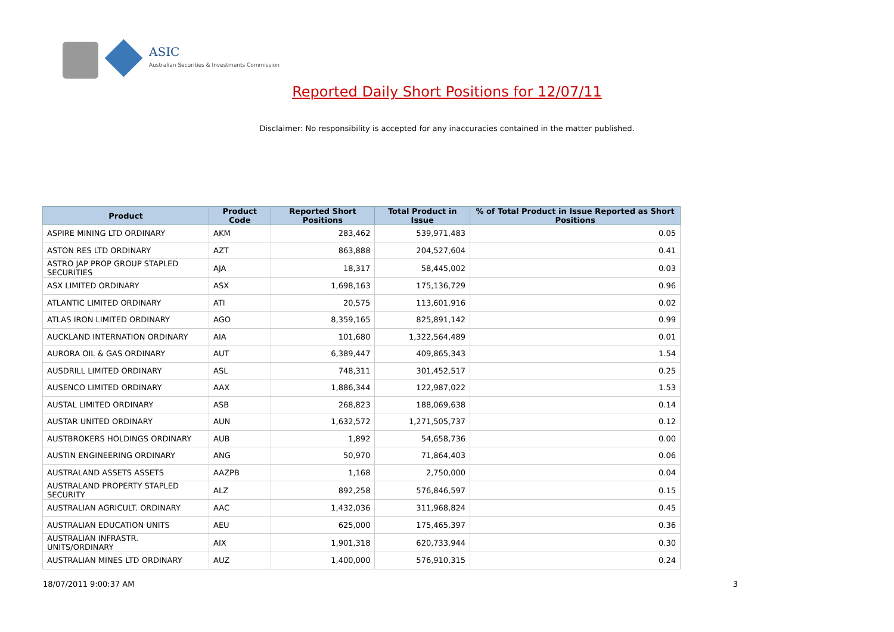ASIC
Australian Securities & Investments Commission
Reported Daily Short Positions for 12/07/11
Disclaimer: No responsibility is accepted for any inaccuracies contained in the matter published.
| Product | Product Code | Reported Short Positions | Total Product in Issue | % of Total Product in Issue Reported as Short Positions |
| --- | --- | --- | --- | --- |
| ASPIRE MINING LTD ORDINARY | AKM | 283,462 | 539,971,483 | 0.05 |
| ASTON RES LTD ORDINARY | AZT | 863,888 | 204,527,604 | 0.41 |
| ASTRO JAP PROP GROUP STAPLED SECURITIES | AJA | 18,317 | 58,445,002 | 0.03 |
| ASX LIMITED ORDINARY | ASX | 1,698,163 | 175,136,729 | 0.96 |
| ATLANTIC LIMITED ORDINARY | ATI | 20,575 | 113,601,916 | 0.02 |
| ATLAS IRON LIMITED ORDINARY | AGO | 8,359,165 | 825,891,142 | 0.99 |
| AUCKLAND INTERNATION ORDINARY | AIA | 101,680 | 1,322,564,489 | 0.01 |
| AURORA OIL & GAS ORDINARY | AUT | 6,389,447 | 409,865,343 | 1.54 |
| AUSDRILL LIMITED ORDINARY | ASL | 748,311 | 301,452,517 | 0.25 |
| AUSENCO LIMITED ORDINARY | AAX | 1,886,344 | 122,987,022 | 1.53 |
| AUSTAL LIMITED ORDINARY | ASB | 268,823 | 188,069,638 | 0.14 |
| AUSTAR UNITED ORDINARY | AUN | 1,632,572 | 1,271,505,737 | 0.12 |
| AUSTBROKERS HOLDINGS ORDINARY | AUB | 1,892 | 54,658,736 | 0.00 |
| AUSTIN ENGINEERING ORDINARY | ANG | 50,970 | 71,864,403 | 0.06 |
| AUSTRALAND ASSETS ASSETS | AAZPB | 1,168 | 2,750,000 | 0.04 |
| AUSTRALAND PROPERTY STAPLED SECURITY | ALZ | 892,258 | 576,846,597 | 0.15 |
| AUSTRALIAN AGRICULT. ORDINARY | AAC | 1,432,036 | 311,968,824 | 0.45 |
| AUSTRALIAN EDUCATION UNITS | AEU | 625,000 | 175,465,397 | 0.36 |
| AUSTRALIAN INFRASTR. UNITS/ORDINARY | AIX | 1,901,318 | 620,733,944 | 0.30 |
| AUSTRALIAN MINES LTD ORDINARY | AUZ | 1,400,000 | 576,910,315 | 0.24 |
18/07/2011 9:00:37 AM 3